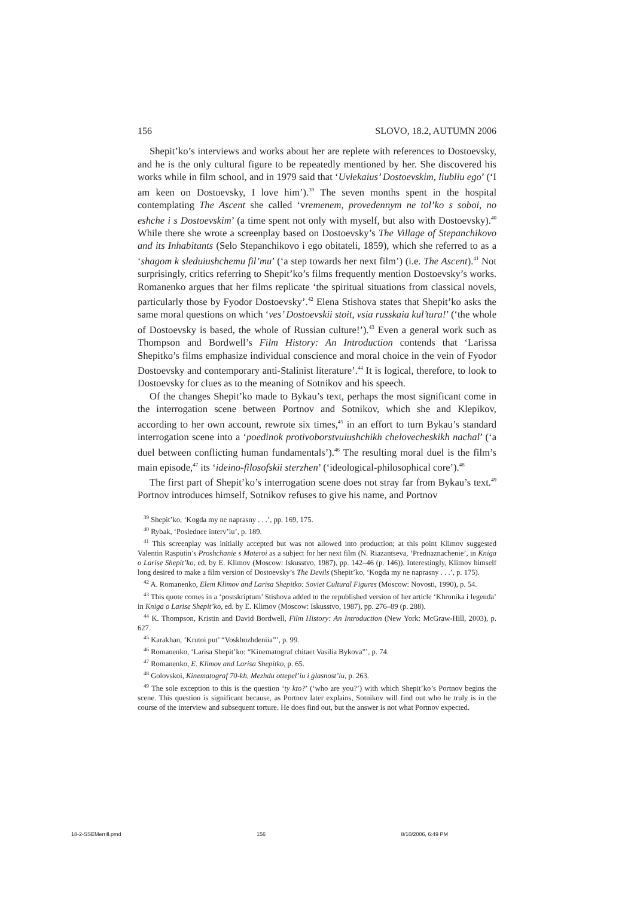156 SLOVO, 18.2, AUTUMN 2006
Shepit’ko’s interviews and works about her are replete with references to Dostoevsky, and he is the only cultural figure to be repeatedly mentioned by her. She discovered his works while in film school, and in 1979 said that ‘Uvlekaius’ Dostoevskim, liubliu ego’ (‘I am keen on Dostoevsky, I love him’).<sup>39</sup> The seven months spent in the hospital contemplating The Ascent she called ‘vremenem, provedennym ne tol’ko s soboi, no eshche i s Dostoevskim’ (a time spent not only with myself, but also with Dostoevsky).<sup>40</sup> While there she wrote a screenplay based on Dostoevsky’s The Village of Stepanchikovo and its Inhabitants (Selo Stepanchikovo i ego obitateli, 1859), which she referred to as a ‘shagom k sleduiushchemu fil’mu’ (‘a step towards her next film’) (i.e. The Ascent).<sup>41</sup> Not surprisingly, critics referring to Shepit’ko’s films frequently mention Dostoevsky’s works. Romanenko argues that her films replicate ‘the spiritual situations from classical novels, particularly those by Fyodor Dostoevsky’.<sup>42</sup> Elena Stishova states that Shepit’ko asks the same moral questions on which ‘ves’ Dostoevskii stoit, vsia russkaia kul’tura!’ (‘the whole of Dostoevsky is based, the whole of Russian culture!’).<sup>43</sup> Even a general work such as Thompson and Bordwell’s Film History: An Introduction contends that ‘Larissa Shepitko’s films emphasize individual conscience and moral choice in the vein of Fyodor Dostoevsky and contemporary anti-Stalinist literature’.<sup>44</sup> It is logical, therefore, to look to Dostoevsky for clues as to the meaning of Sotnikov and his speech.
Of the changes Shepit’ko made to Bykau’s text, perhaps the most significant come in the interrogation scene between Portnov and Sotnikov, which she and Klepikov, according to her own account, rewrote six times,<sup>45</sup> in an effort to turn Bykau’s standard interrogation scene into a ‘poedinok protivoborstvuiushchikh chelovecheskikh nachal’ (‘a duel between conflicting human fundamentals’).<sup>46</sup> The resulting moral duel is the film’s main episode,<sup>47</sup> its ‘ideino-filosofskii sterzhen’ (‘ideological-philosophical core’).<sup>48</sup>
The first part of Shepit’ko’s interrogation scene does not stray far from Bykau’s text.<sup>49</sup> Portnov introduces himself, Sotnikov refuses to give his name, and Portnov
<sup>39</sup> Shepit’ko, ‘Kogda my ne naprasny . . .’, pp. 169, 175.
<sup>40</sup> Rybak, ‘Poslednee interv’iu’, p. 189.
<sup>41</sup> This screenplay was initially accepted but was not allowed into production; at this point Klimov suggested Valentin Rasputin’s Proshchanie s Materoi as a subject for her next film (N. Riazantseva, ‘Prednaznachenie’, in Kniga o Larise Shepit’ko, ed. by E. Klimov (Moscow: Iskusstvo, 1987), pp. 142–46 (p. 146)). Interestingly, Klimov himself long desired to make a film version of Dostoevsky’s The Devils (Shepit’ko, ‘Kogda my ne naprasny . . .’, p. 175).
<sup>42</sup> A. Romanenko, Elem Klimov and Larisa Shepitko: Soviet Cultural Figures (Moscow: Novosti, 1990), p. 54.
<sup>43</sup> This quote comes in a ‘postskriptum’ Stishova added to the republished version of her article ‘Khronika i legenda’ in Kniga o Larise Shepit’ko, ed. by E. Klimov (Moscow: Iskusstvo, 1987), pp. 276–89 (p. 288).
<sup>44</sup> K. Thompson, Kristin and David Bordwell, Film History: An Introduction (New York: McGraw-Hill, 2003), p. 627.
<sup>45</sup> Karakhan, ‘Krutoi put’ “Voskhozhdeniia”’, p. 99.
<sup>46</sup> Romanenko, ‘Larisa Shepit’ko: “Kinematograf chitaet Vasilia Bykova”’, p. 74.
<sup>47</sup> Romanenko, E. Klimov and Larisa Shepitko, p. 65.
<sup>48</sup> Golovskoi, Kinematograf 70-kh. Mezhdu ottepel’iu i glasnost’iu, p. 263.
<sup>49</sup> The sole exception to this is the question ‘ty kto?’ (‘who are you?’) with which Shepit’ko’s Portnov begins the scene. This question is significant because, as Portnov later explains, Sotnikov will find out who he truly is in the course of the interview and subsequent torture. He does find out, but the answer is not what Portnov expected.
18-2-SSEMerrill.pmd 156 8/10/2006, 6:49 PM